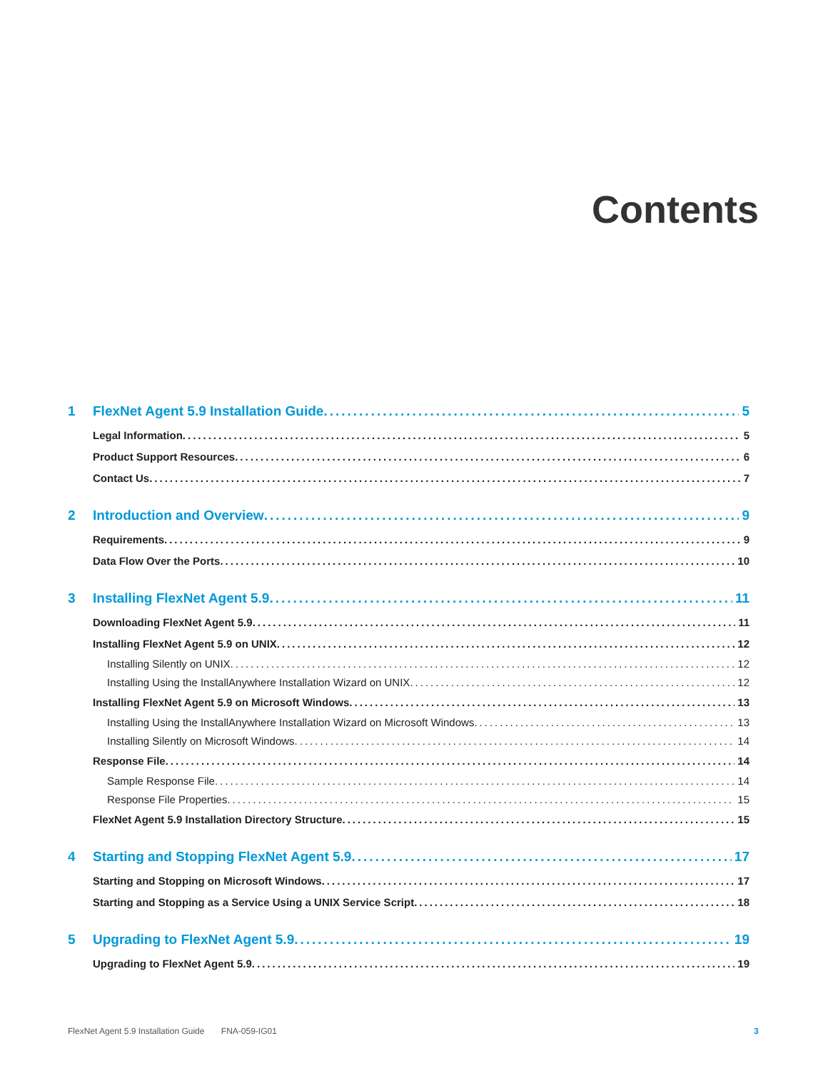Contents
1 FlexNet Agent 5.9 Installation Guide 5
Legal Information 5
Product Support Resources 6
Contact Us 7
2 Introduction and Overview 9
Requirements 9
Data Flow Over the Ports 10
3 Installing FlexNet Agent 5.9 11
Downloading FlexNet Agent 5.9 11
Installing FlexNet Agent 5.9 on UNIX 12
Installing Silently on UNIX 12
Installing Using the InstallAnywhere Installation Wizard on UNIX 12
Installing FlexNet Agent 5.9 on Microsoft Windows 13
Installing Using the InstallAnywhere Installation Wizard on Microsoft Windows 13
Installing Silently on Microsoft Windows 14
Response File 14
Sample Response File 14
Response File Properties 15
FlexNet Agent 5.9 Installation Directory Structure 15
4 Starting and Stopping FlexNet Agent 5.9 17
Starting and Stopping on Microsoft Windows 17
Starting and Stopping as a Service Using a UNIX Service Script 18
5 Upgrading to FlexNet Agent 5.9 19
Upgrading to FlexNet Agent 5.9 19
FlexNet Agent 5.9 Installation Guide FNA-059-IG01 3